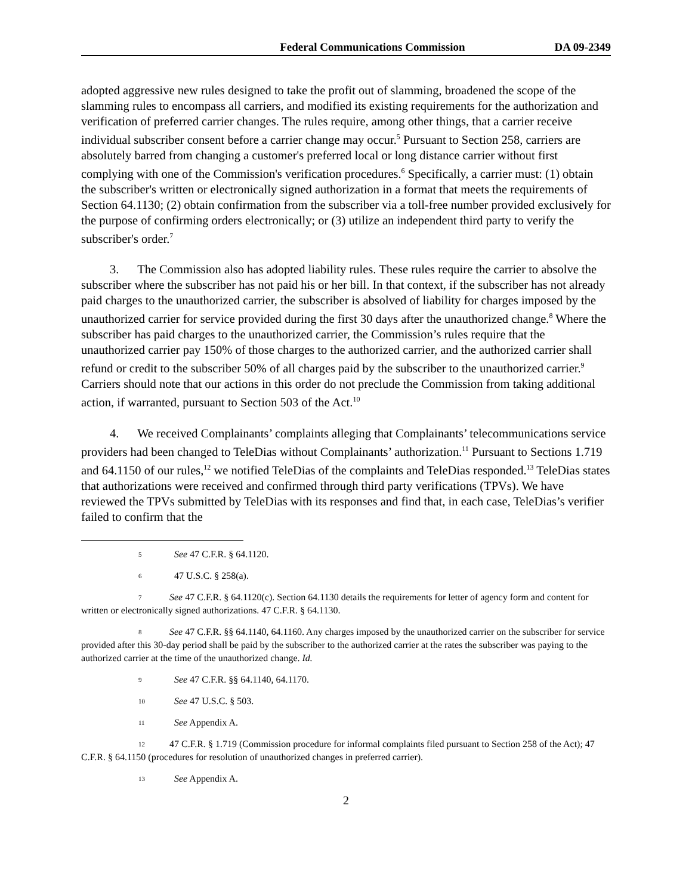Federal Communications Commission DA 09-2349
adopted aggressive new rules designed to take the profit out of slamming, broadened the scope of the slamming rules to encompass all carriers, and modified its existing requirements for the authorization and verification of preferred carrier changes. The rules require, among other things, that a carrier receive individual subscriber consent before a carrier change may occur.<sup>5</sup> Pursuant to Section 258, carriers are absolutely barred from changing a customer's preferred local or long distance carrier without first complying with one of the Commission's verification procedures.<sup>6</sup> Specifically, a carrier must: (1) obtain the subscriber's written or electronically signed authorization in a format that meets the requirements of Section 64.1130; (2) obtain confirmation from the subscriber via a toll-free number provided exclusively for the purpose of confirming orders electronically; or (3) utilize an independent third party to verify the subscriber's order.<sup>7</sup>
3. The Commission also has adopted liability rules. These rules require the carrier to absolve the subscriber where the subscriber has not paid his or her bill. In that context, if the subscriber has not already paid charges to the unauthorized carrier, the subscriber is absolved of liability for charges imposed by the unauthorized carrier for service provided during the first 30 days after the unauthorized change.<sup>8</sup> Where the subscriber has paid charges to the unauthorized carrier, the Commission’s rules require that the unauthorized carrier pay 150% of those charges to the authorized carrier, and the authorized carrier shall refund or credit to the subscriber 50% of all charges paid by the subscriber to the unauthorized carrier.<sup>9</sup> Carriers should note that our actions in this order do not preclude the Commission from taking additional action, if warranted, pursuant to Section 503 of the Act.<sup>10</sup>
4. We received Complainants’ complaints alleging that Complainants’ telecommunications service providers had been changed to TeleDias without Complainants’ authorization.<sup>11</sup> Pursuant to Sections 1.719 and 64.1150 of our rules,<sup>12</sup> we notified TeleDias of the complaints and TeleDias responded.<sup>13</sup> TeleDias states that authorizations were received and confirmed through third party verifications (TPVs). We have reviewed the TPVs submitted by TeleDias with its responses and find that, in each case, TeleDias’s verifier failed to confirm that the
5 See 47 C.F.R. § 64.1120.
6 47 U.S.C. § 258(a).
7 See 47 C.F.R. § 64.1120(c). Section 64.1130 details the requirements for letter of agency form and content for written or electronically signed authorizations. 47 C.F.R. § 64.1130.
8 See 47 C.F.R. §§ 64.1140, 64.1160. Any charges imposed by the unauthorized carrier on the subscriber for service provided after this 30-day period shall be paid by the subscriber to the authorized carrier at the rates the subscriber was paying to the authorized carrier at the time of the unauthorized change. Id.
9 See 47 C.F.R. §§ 64.1140, 64.1170.
10 See 47 U.S.C. § 503.
11 See Appendix A.
12 47 C.F.R. § 1.719 (Commission procedure for informal complaints filed pursuant to Section 258 of the Act); 47 C.F.R. § 64.1150 (procedures for resolution of unauthorized changes in preferred carrier).
13 See Appendix A.
2